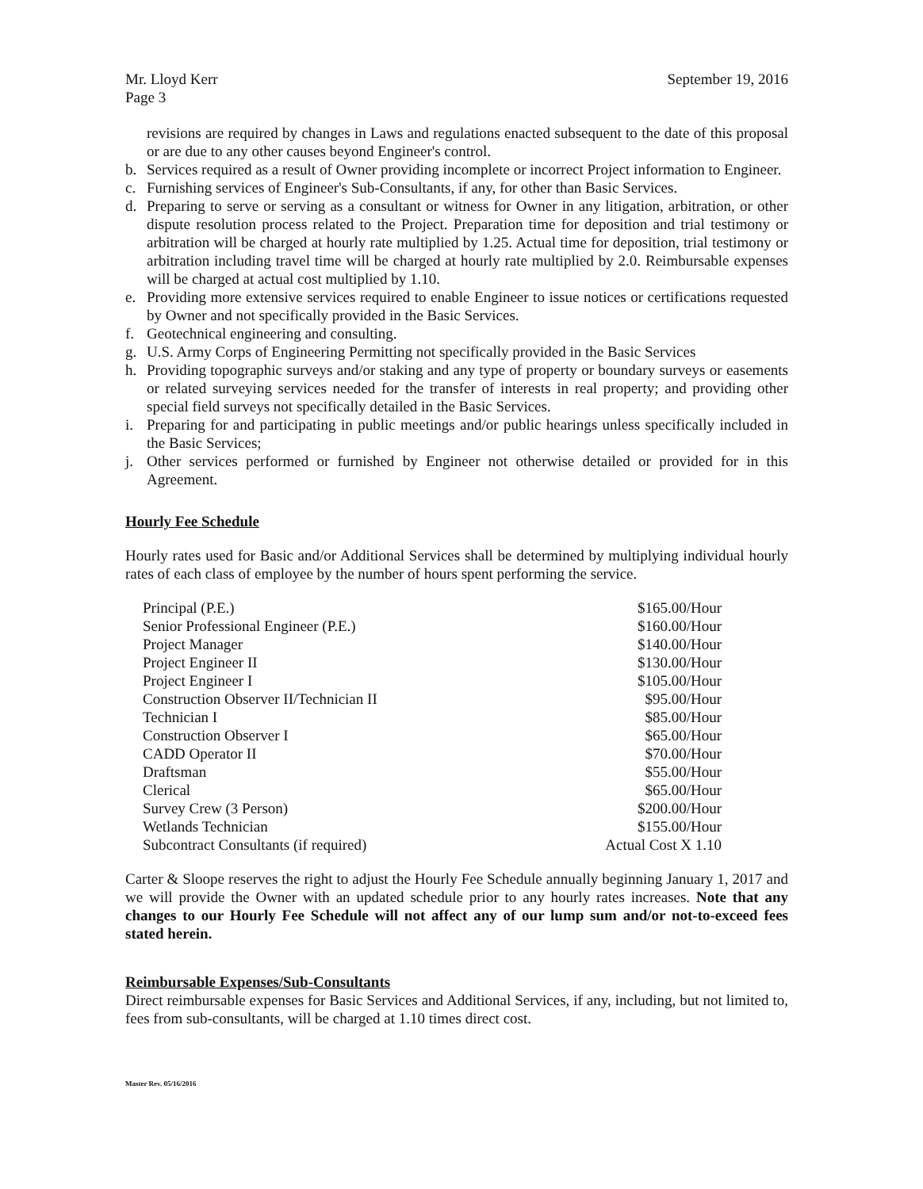Mr. Lloyd Kerr
Page 3
September 19, 2016
revisions are required by changes in Laws and regulations enacted subsequent to the date of this proposal or are due to any other causes beyond Engineer's control.
b. Services required as a result of Owner providing incomplete or incorrect Project information to Engineer.
c. Furnishing services of Engineer's Sub-Consultants, if any, for other than Basic Services.
d. Preparing to serve or serving as a consultant or witness for Owner in any litigation, arbitration, or other dispute resolution process related to the Project. Preparation time for deposition and trial testimony or arbitration will be charged at hourly rate multiplied by 1.25. Actual time for deposition, trial testimony or arbitration including travel time will be charged at hourly rate multiplied by 2.0. Reimbursable expenses will be charged at actual cost multiplied by 1.10.
e. Providing more extensive services required to enable Engineer to issue notices or certifications requested by Owner and not specifically provided in the Basic Services.
f. Geotechnical engineering and consulting.
g. U.S. Army Corps of Engineering Permitting not specifically provided in the Basic Services
h. Providing topographic surveys and/or staking and any type of property or boundary surveys or easements or related surveying services needed for the transfer of interests in real property; and providing other special field surveys not specifically detailed in the Basic Services.
i. Preparing for and participating in public meetings and/or public hearings unless specifically included in the Basic Services;
j. Other services performed or furnished by Engineer not otherwise detailed or provided for in this Agreement.
Hourly Fee Schedule
Hourly rates used for Basic and/or Additional Services shall be determined by multiplying individual hourly rates of each class of employee by the number of hours spent performing the service.
| Principal (P.E.) | $165.00/Hour |
| Senior Professional Engineer (P.E.) | $160.00/Hour |
| Project Manager | $140.00/Hour |
| Project Engineer II | $130.00/Hour |
| Project Engineer I | $105.00/Hour |
| Construction Observer II/Technician II | $95.00/Hour |
| Technician I | $85.00/Hour |
| Construction Observer I | $65.00/Hour |
| CADD Operator II | $70.00/Hour |
| Draftsman | $55.00/Hour |
| Clerical | $65.00/Hour |
| Survey Crew (3 Person) | $200.00/Hour |
| Wetlands Technician | $155.00/Hour |
| Subcontract Consultants (if required) | Actual Cost X 1.10 |
Carter & Sloope reserves the right to adjust the Hourly Fee Schedule annually beginning January 1, 2017 and we will provide the Owner with an updated schedule prior to any hourly rates increases. Note that any changes to our Hourly Fee Schedule will not affect any of our lump sum and/or not-to-exceed fees stated herein.
Reimbursable Expenses/Sub-Consultants
Direct reimbursable expenses for Basic Services and Additional Services, if any, including, but not limited to, fees from sub-consultants, will be charged at 1.10 times direct cost.
Master Rev. 05/16/2016